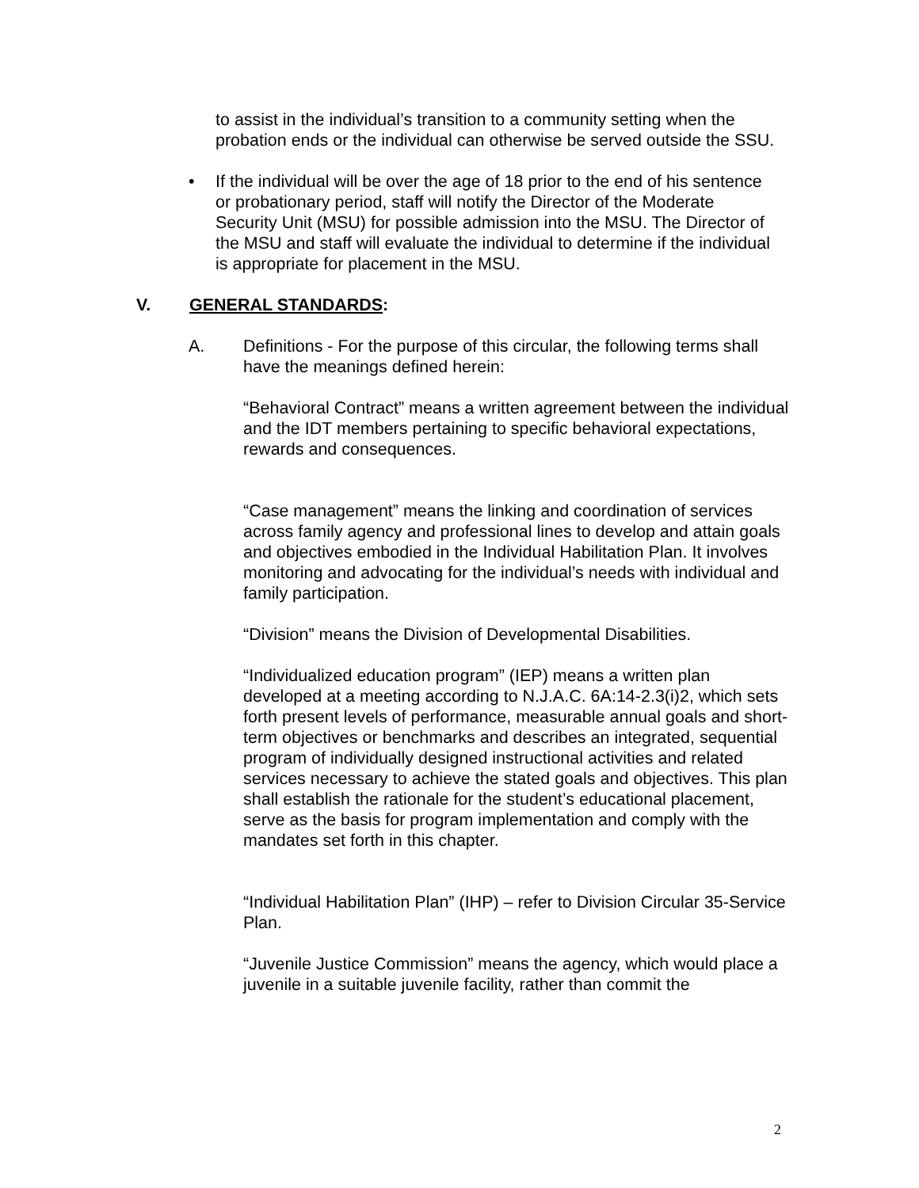to assist in the individual’s transition to a community setting when the probation ends or the individual can otherwise be served outside the SSU.
• If the individual will be over the age of 18 prior to the end of his sentence or probationary period, staff will notify the Director of the Moderate Security Unit (MSU) for possible admission into the MSU. The Director of the MSU and staff will evaluate the individual to determine if the individual is appropriate for placement in the MSU.
V. GENERAL STANDARDS:
A. Definitions - For the purpose of this circular, the following terms shall have the meanings defined herein:
“Behavioral Contract” means a written agreement between the individual and the IDT members pertaining to specific behavioral expectations, rewards and consequences.
“Case management” means the linking and coordination of services across family agency and professional lines to develop and attain goals and objectives embodied in the Individual Habilitation Plan. It involves monitoring and advocating for the individual’s needs with individual and family participation.
“Division” means the Division of Developmental Disabilities.
“Individualized education program” (IEP) means a written plan developed at a meeting according to N.J.A.C. 6A:14-2.3(i)2, which sets forth present levels of performance, measurable annual goals and short-term objectives or benchmarks and describes an integrated, sequential program of individually designed instructional activities and related services necessary to achieve the stated goals and objectives. This plan shall establish the rationale for the student’s educational placement, serve as the basis for program implementation and comply with the mandates set forth in this chapter.
“Individual Habilitation Plan” (IHP) – refer to Division Circular 35-Service Plan.
“Juvenile Justice Commission” means the agency, which would place a juvenile in a suitable juvenile facility, rather than commit the
2